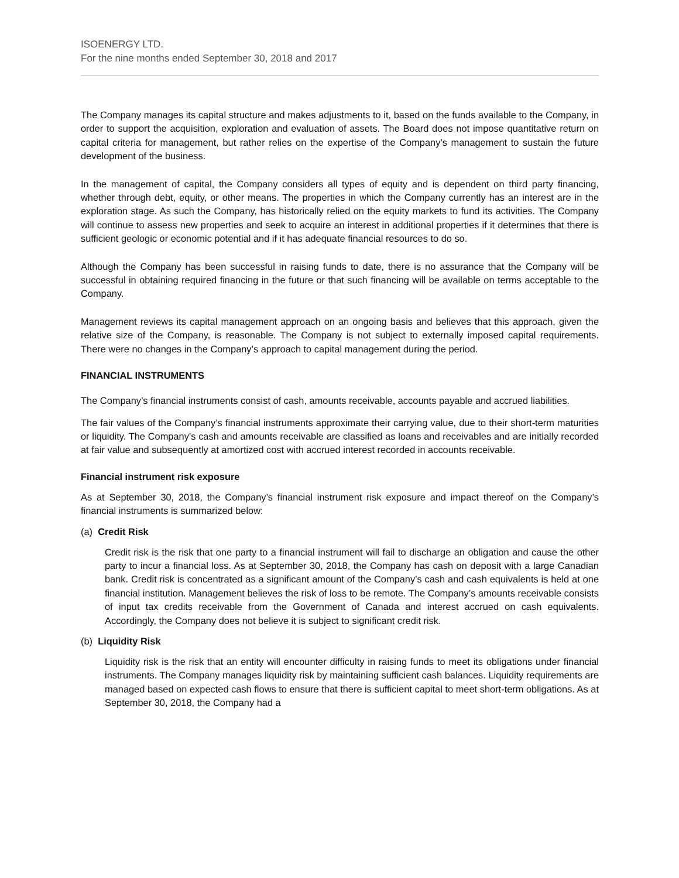ISOENERGY LTD.
For the nine months ended September 30, 2018 and 2017
The Company manages its capital structure and makes adjustments to it, based on the funds available to the Company, in order to support the acquisition, exploration and evaluation of assets. The Board does not impose quantitative return on capital criteria for management, but rather relies on the expertise of the Company’s management to sustain the future development of the business.
In the management of capital, the Company considers all types of equity and is dependent on third party financing, whether through debt, equity, or other means. The properties in which the Company currently has an interest are in the exploration stage. As such the Company, has historically relied on the equity markets to fund its activities. The Company will continue to assess new properties and seek to acquire an interest in additional properties if it determines that there is sufficient geologic or economic potential and if it has adequate financial resources to do so.
Although the Company has been successful in raising funds to date, there is no assurance that the Company will be successful in obtaining required financing in the future or that such financing will be available on terms acceptable to the Company.
Management reviews its capital management approach on an ongoing basis and believes that this approach, given the relative size of the Company, is reasonable. The Company is not subject to externally imposed capital requirements. There were no changes in the Company’s approach to capital management during the period.
FINANCIAL INSTRUMENTS
The Company’s financial instruments consist of cash, amounts receivable, accounts payable and accrued liabilities.
The fair values of the Company’s financial instruments approximate their carrying value, due to their short-term maturities or liquidity. The Company’s cash and amounts receivable are classified as loans and receivables and are initially recorded at fair value and subsequently at amortized cost with accrued interest recorded in accounts receivable.
Financial instrument risk exposure
As at September 30, 2018, the Company’s financial instrument risk exposure and impact thereof on the Company’s financial instruments is summarized below:
(a) Credit Risk
Credit risk is the risk that one party to a financial instrument will fail to discharge an obligation and cause the other party to incur a financial loss. As at September 30, 2018, the Company has cash on deposit with a large Canadian bank. Credit risk is concentrated as a significant amount of the Company’s cash and cash equivalents is held at one financial institution. Management believes the risk of loss to be remote. The Company’s amounts receivable consists of input tax credits receivable from the Government of Canada and interest accrued on cash equivalents. Accordingly, the Company does not believe it is subject to significant credit risk.
(b) Liquidity Risk
Liquidity risk is the risk that an entity will encounter difficulty in raising funds to meet its obligations under financial instruments. The Company manages liquidity risk by maintaining sufficient cash balances. Liquidity requirements are managed based on expected cash flows to ensure that there is sufficient capital to meet short-term obligations. As at September 30, 2018, the Company had a